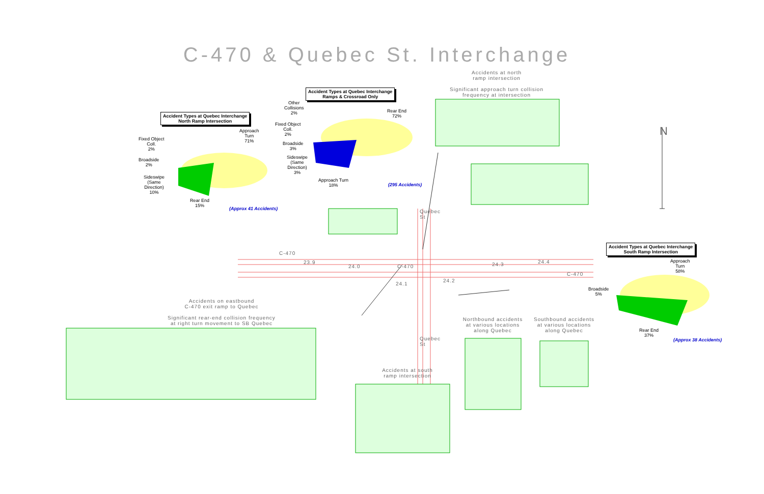C-470 & Quebec St. Interchange
Accident Types at Quebec Interchange
North Ramp Intersection
Accident Types at Quebec Interchange
Ramps & Crossroad Only
Accident Types at Quebec Interchange
South Ramp Intersection
Approach
Turn
71%
Fixed Object
Coll.
2%
Broadside
2%
Sideswipe
(Same
Direction)
10%
Rear End
15%
(Approx 41 Accidents)
Other
Collisions
2%
Fixed Object
Coll.
2%
Broadside
3%
Sideswipe
(Same
Direction)
3%
Approach Turn
18%
Rear End
72%
(295 Accidents)
Approach
Turn
58%
Broadside
5%
Rear End
37%
(Approx 38 Accidents)
Accidents at north
ramp intersection
Significant approach turn collision
frequency at intersection
Accidents on eastbound
C-470 exit ramp to Quebec
Significant rear-end collision frequency
at right turn movement to SB Quebec
Accidents at south
ramp intersection
Northbound accidents
at various locations
along Quebec
Southbound accidents
at various locations
along Quebec
C-470
C-470
C-470
23.9
24.0
24.1
24.2
24.3 24.4
Quebec St
Quebec St
N